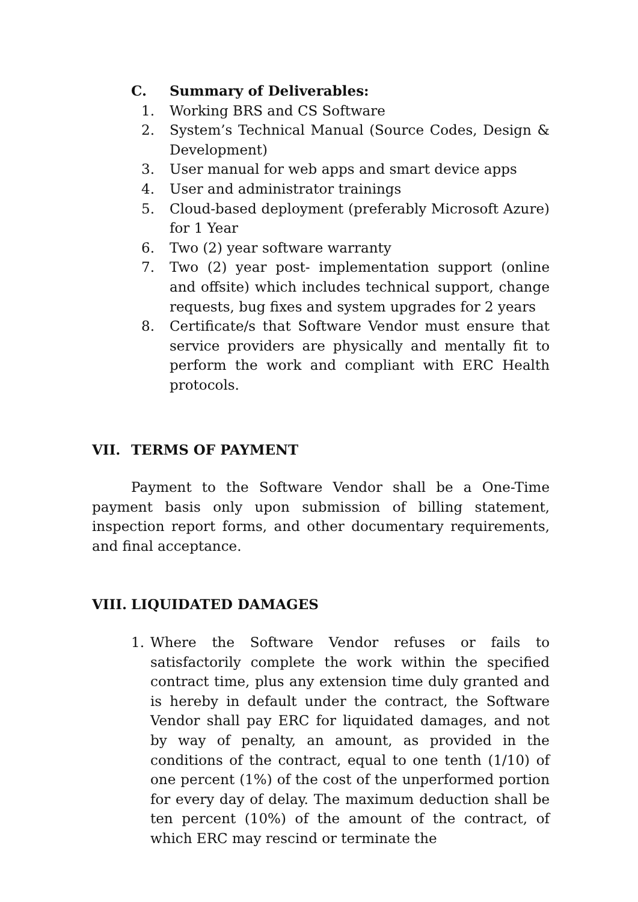C. Summary of Deliverables:
1. Working BRS and CS Software
2. System’s Technical Manual (Source Codes, Design & Development)
3. User manual for web apps and smart device apps
4. User and administrator trainings
5. Cloud-based deployment (preferably Microsoft Azure) for 1 Year
6. Two (2) year software warranty
7. Two (2) year post- implementation support (online and offsite) which includes technical support, change requests, bug fixes and system upgrades for 2 years
8. Certificate/s that Software Vendor must ensure that service providers are physically and mentally fit to perform the work and compliant with ERC Health protocols.
VII. TERMS OF PAYMENT
Payment to the Software Vendor shall be a One-Time payment basis only upon submission of billing statement, inspection report forms, and other documentary requirements, and final acceptance.
VIII. LIQUIDATED DAMAGES
1. Where the Software Vendor refuses or fails to satisfactorily complete the work within the specified contract time, plus any extension time duly granted and is hereby in default under the contract, the Software Vendor shall pay ERC for liquidated damages, and not by way of penalty, an amount, as provided in the conditions of the contract, equal to one tenth (1/10) of one percent (1%) of the cost of the unperformed portion for every day of delay. The maximum deduction shall be ten percent (10%) of the amount of the contract, of which ERC may rescind or terminate the